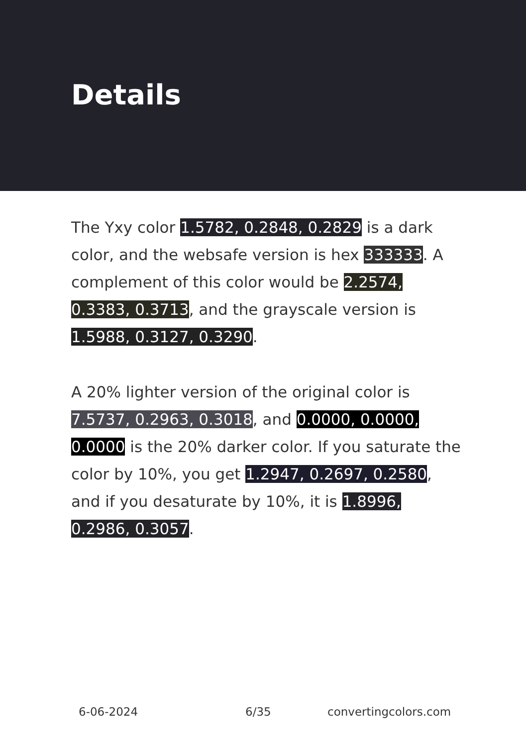Details
The Yxy color 1.5782, 0.2848, 0.2829 is a dark color, and the websafe version is hex 333333. A complement of this color would be 2.2574, 0.3383, 0.3713, and the grayscale version is 1.5988, 0.3127, 0.3290.
A 20% lighter version of the original color is 7.5737, 0.2963, 0.3018, and 0.0000, 0.0000, 0.0000 is the 20% darker color. If you saturate the color by 10%, you get 1.2947, 0.2697, 0.2580, and if you desaturate by 10%, it is 1.8996, 0.2986, 0.3057.
6-06-2024 6/35 convertingcolors.com